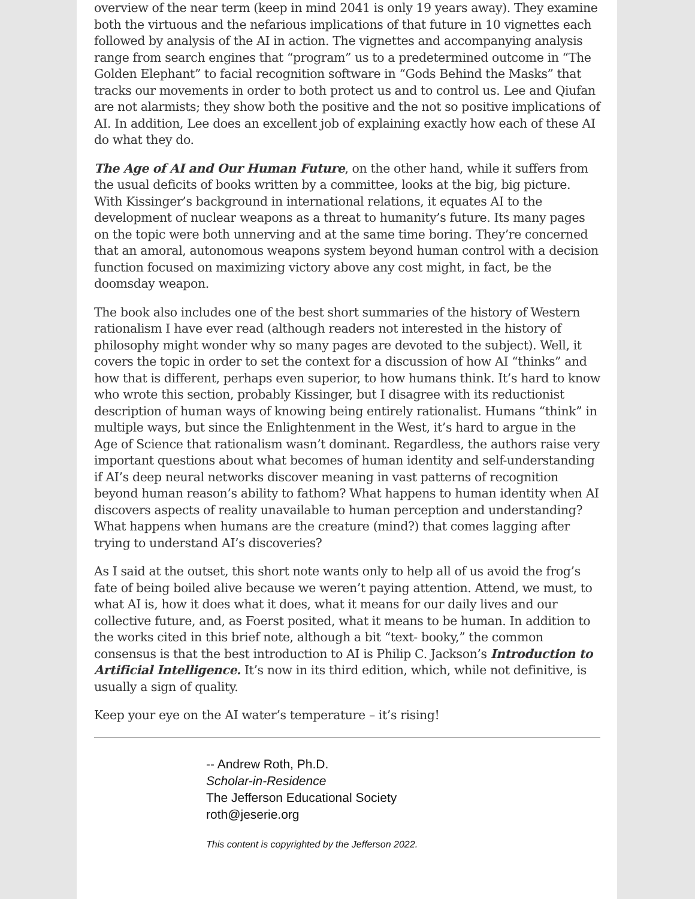overview of the near term (keep in mind 2041 is only 19 years away). They examine both the virtuous and the nefarious implications of that future in 10 vignettes each followed by analysis of the AI in action. The vignettes and accompanying analysis range from search engines that “program” us to a predetermined outcome in “The Golden Elephant” to facial recognition software in “Gods Behind the Masks” that tracks our movements in order to both protect us and to control us. Lee and Qiufan are not alarmists; they show both the positive and the not so positive implications of AI. In addition, Lee does an excellent job of explaining exactly how each of these AI do what they do.
The Age of AI and Our Human Future, on the other hand, while it suffers from the usual deficits of books written by a committee, looks at the big, big picture. With Kissinger’s background in international relations, it equates AI to the development of nuclear weapons as a threat to humanity’s future. Its many pages on the topic were both unnerving and at the same time boring. They’re concerned that an amoral, autonomous weapons system beyond human control with a decision function focused on maximizing victory above any cost might, in fact, be the doomsday weapon.
The book also includes one of the best short summaries of the history of Western rationalism I have ever read (although readers not interested in the history of philosophy might wonder why so many pages are devoted to the subject). Well, it covers the topic in order to set the context for a discussion of how AI “thinks” and how that is different, perhaps even superior, to how humans think. It’s hard to know who wrote this section, probably Kissinger, but I disagree with its reductionist description of human ways of knowing being entirely rationalist. Humans “think” in multiple ways, but since the Enlightenment in the West, it’s hard to argue in the Age of Science that rationalism wasn’t dominant. Regardless, the authors raise very important questions about what becomes of human identity and self-understanding if AI’s deep neural networks discover meaning in vast patterns of recognition beyond human reason’s ability to fathom? What happens to human identity when AI discovers aspects of reality unavailable to human perception and understanding? What happens when humans are the creature (mind?) that comes lagging after trying to understand AI’s discoveries?
As I said at the outset, this short note wants only to help all of us avoid the frog’s fate of being boiled alive because we weren’t paying attention. Attend, we must, to what AI is, how it does what it does, what it means for our daily lives and our collective future, and, as Foerst posited, what it means to be human. In addition to the works cited in this brief note, although a bit “text- booky,” the common consensus is that the best introduction to AI is Philip C. Jackson’s Introduction to Artificial Intelligence. It’s now in its third edition, which, while not definitive, is usually a sign of quality.
Keep your eye on the AI water’s temperature – it’s rising!
-- Andrew Roth, Ph.D.
Scholar-in-Residence
The Jefferson Educational Society
roth@jeserie.org
This content is copyrighted by the Jefferson 2022.